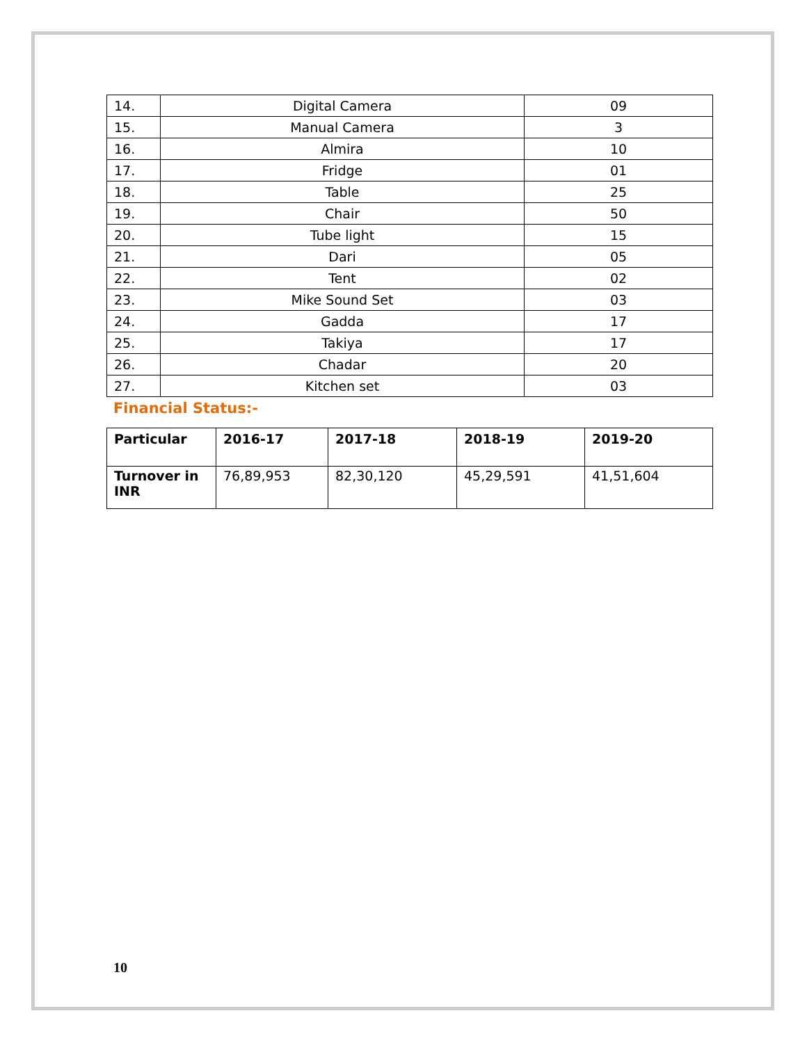| 14. | Digital Camera | 09 |
| 15. | Manual Camera | 3 |
| 16. | Almira | 10 |
| 17. | Fridge | 01 |
| 18. | Table | 25 |
| 19. | Chair | 50 |
| 20. | Tube light | 15 |
| 21. | Dari | 05 |
| 22. | Tent | 02 |
| 23. | Mike Sound Set | 03 |
| 24. | Gadda | 17 |
| 25. | Takiya | 17 |
| 26. | Chadar | 20 |
| 27. | Kitchen set | 03 |
Financial Status:-
| Particular | 2016-17 | 2017-18 | 2018-19 | 2019-20 |
| --- | --- | --- | --- | --- |
| Turnover in INR | 76,89,953 | 82,30,120 | 45,29,591 | 41,51,604 |
10